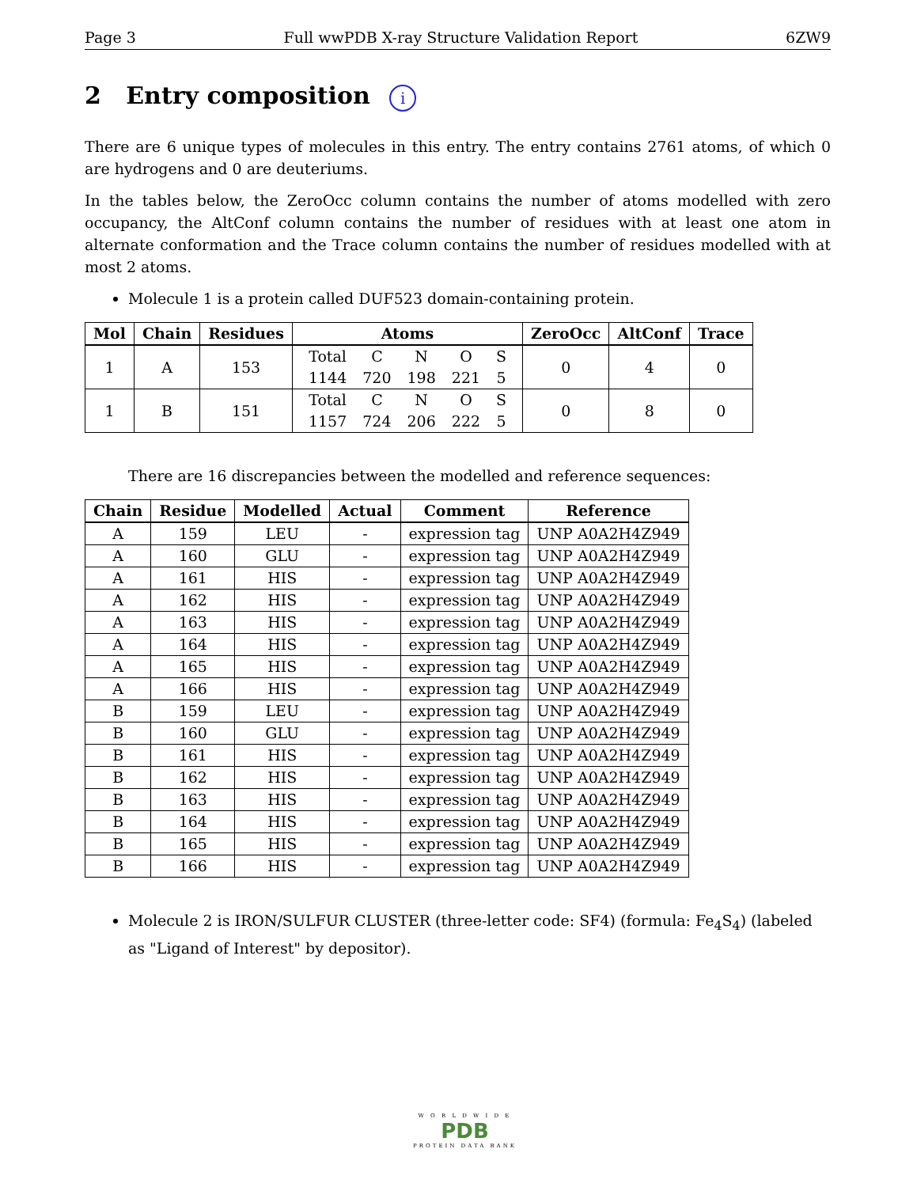Page 3 Full wwPDB X-ray Structure Validation Report 6ZW9
2 Entry composition i
There are 6 unique types of molecules in this entry. The entry contains 2761 atoms, of which 0 are hydrogens and 0 are deuteriums.
In the tables below, the ZeroOcc column contains the number of atoms modelled with zero occupancy, the AltConf column contains the number of residues with at least one atom in alternate conformation and the Trace column contains the number of residues modelled with at most 2 atoms.
Molecule 1 is a protein called DUF523 domain-containing protein.
| Mol | Chain | Residues | Atoms | ZeroOcc | AltConf | Trace |
| --- | --- | --- | --- | --- | --- | --- |
| 1 | A | 153 | / Total / C / N / O / S / / 1144 / 720 / 198 / 221 / 5 / | 0 | 4 | 0 |
| 1 | B | 151 | / Total / C / N / O / S / / 1157 / 724 / 206 / 222 / 5 / | 0 | 8 | 0 |
There are 16 discrepancies between the modelled and reference sequences:
| Chain | Residue | Modelled | Actual | Comment | Reference |
| --- | --- | --- | --- | --- | --- |
| A | 159 | LEU | - | expression tag | UNP A0A2H4Z949 |
| A | 160 | GLU | - | expression tag | UNP A0A2H4Z949 |
| A | 161 | HIS | - | expression tag | UNP A0A2H4Z949 |
| A | 162 | HIS | - | expression tag | UNP A0A2H4Z949 |
| A | 163 | HIS | - | expression tag | UNP A0A2H4Z949 |
| A | 164 | HIS | - | expression tag | UNP A0A2H4Z949 |
| A | 165 | HIS | - | expression tag | UNP A0A2H4Z949 |
| A | 166 | HIS | - | expression tag | UNP A0A2H4Z949 |
| B | 159 | LEU | - | expression tag | UNP A0A2H4Z949 |
| B | 160 | GLU | - | expression tag | UNP A0A2H4Z949 |
| B | 161 | HIS | - | expression tag | UNP A0A2H4Z949 |
| B | 162 | HIS | - | expression tag | UNP A0A2H4Z949 |
| B | 163 | HIS | - | expression tag | UNP A0A2H4Z949 |
| B | 164 | HIS | - | expression tag | UNP A0A2H4Z949 |
| B | 165 | HIS | - | expression tag | UNP A0A2H4Z949 |
| B | 166 | HIS | - | expression tag | UNP A0A2H4Z949 |
Molecule 2 is IRON/SULFUR CLUSTER (three-letter code: SF4) (formula: Fe<sub>4</sub>S<sub>4</sub>) (labeled as "Ligand of Interest" by depositor).
W O R L D W I D E
PDB
PROTEIN DATA BANK